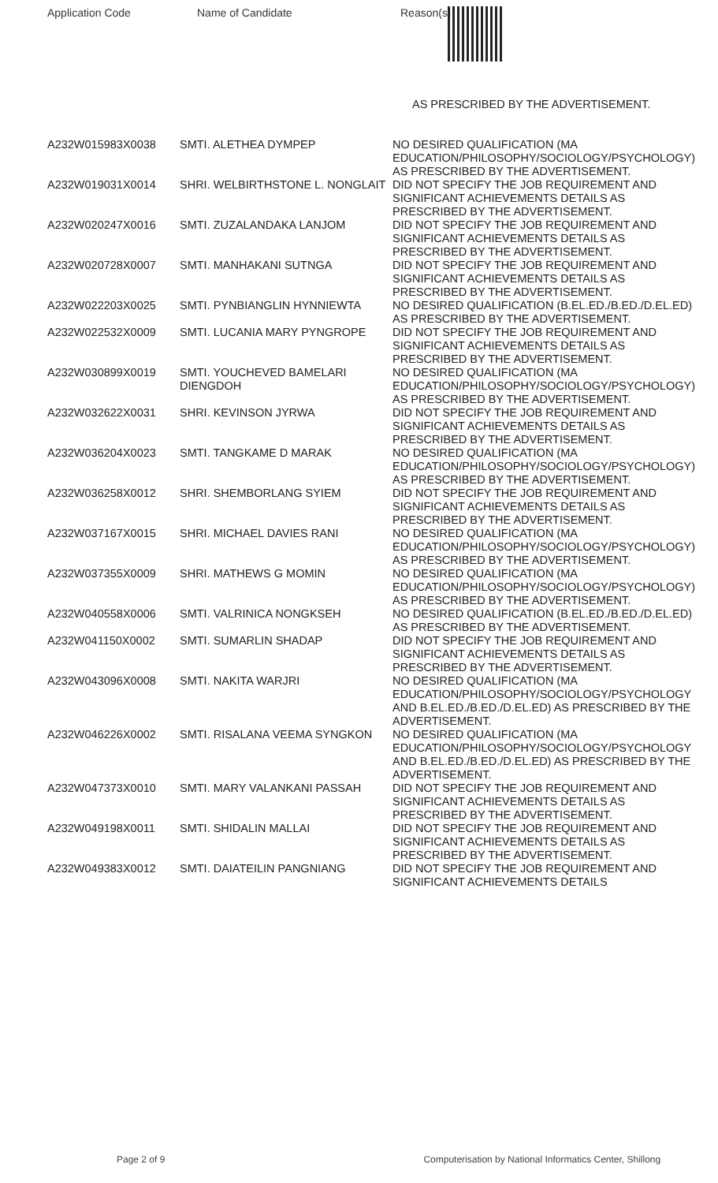Application Code Name of Candidate Reason(s)
AS PRESCRIBED BY THE ADVERTISEMENT.
| A232W015983X0038 | SMTI. ALETHEA DYMPEP | NO DESIRED QUALIFICATION (MA EDUCATION/PHILOSOPHY/SOCIOLOGY/PSYCHOLOGY) AS PRESCRIBED BY THE ADVERTISEMENT. |
| A232W019031X0014 | SHRI. WELBIRTHSTONE L. NONGLAIT | DID NOT SPECIFY THE JOB REQUIREMENT AND SIGNIFICANT ACHIEVEMENTS DETAILS AS PRESCRIBED BY THE ADVERTISEMENT. |
| A232W020247X0016 | SMTI. ZUZALANDAKA LANJOM | DID NOT SPECIFY THE JOB REQUIREMENT AND SIGNIFICANT ACHIEVEMENTS DETAILS AS PRESCRIBED BY THE ADVERTISEMENT. |
| A232W020728X0007 | SMTI. MANHAKANI SUTNGA | DID NOT SPECIFY THE JOB REQUIREMENT AND SIGNIFICANT ACHIEVEMENTS DETAILS AS PRESCRIBED BY THE ADVERTISEMENT. |
| A232W022203X0025 | SMTI. PYNBIANGLIN HYNNIEWTA | NO DESIRED QUALIFICATION (B.EL.ED./B.ED./D.EL.ED) AS PRESCRIBED BY THE ADVERTISEMENT. |
| A232W022532X0009 | SMTI. LUCANIA MARY PYNGROPE | DID NOT SPECIFY THE JOB REQUIREMENT AND SIGNIFICANT ACHIEVEMENTS DETAILS AS PRESCRIBED BY THE ADVERTISEMENT. |
| A232W030899X0019 | SMTI. YOUCHEVED BAMELARI DIENGDOH | NO DESIRED QUALIFICATION (MA EDUCATION/PHILOSOPHY/SOCIOLOGY/PSYCHOLOGY) AS PRESCRIBED BY THE ADVERTISEMENT. |
| A232W032622X0031 | SHRI. KEVINSON JYRWA | DID NOT SPECIFY THE JOB REQUIREMENT AND SIGNIFICANT ACHIEVEMENTS DETAILS AS PRESCRIBED BY THE ADVERTISEMENT. |
| A232W036204X0023 | SMTI. TANGKAME D MARAK | NO DESIRED QUALIFICATION (MA EDUCATION/PHILOSOPHY/SOCIOLOGY/PSYCHOLOGY) AS PRESCRIBED BY THE ADVERTISEMENT. |
| A232W036258X0012 | SHRI. SHEMBORLANG SYIEM | DID NOT SPECIFY THE JOB REQUIREMENT AND SIGNIFICANT ACHIEVEMENTS DETAILS AS PRESCRIBED BY THE ADVERTISEMENT. |
| A232W037167X0015 | SHRI. MICHAEL DAVIES RANI | NO DESIRED QUALIFICATION (MA EDUCATION/PHILOSOPHY/SOCIOLOGY/PSYCHOLOGY) AS PRESCRIBED BY THE ADVERTISEMENT. |
| A232W037355X0009 | SHRI. MATHEWS G MOMIN | NO DESIRED QUALIFICATION (MA EDUCATION/PHILOSOPHY/SOCIOLOGY/PSYCHOLOGY) AS PRESCRIBED BY THE ADVERTISEMENT. |
| A232W040558X0006 | SMTI. VALRINICA NONGKSEH | NO DESIRED QUALIFICATION (B.EL.ED./B.ED./D.EL.ED) AS PRESCRIBED BY THE ADVERTISEMENT. |
| A232W041150X0002 | SMTI. SUMARLIN SHADAP | DID NOT SPECIFY THE JOB REQUIREMENT AND SIGNIFICANT ACHIEVEMENTS DETAILS AS PRESCRIBED BY THE ADVERTISEMENT. |
| A232W043096X0008 | SMTI. NAKITA WARJRI | NO DESIRED QUALIFICATION (MA EDUCATION/PHILOSOPHY/SOCIOLOGY/PSYCHOLOGY AND B.EL.ED./B.ED./D.EL.ED) AS PRESCRIBED BY THE ADVERTISEMENT. |
| A232W046226X0002 | SMTI. RISALANA VEEMA SYNGKON | NO DESIRED QUALIFICATION (MA EDUCATION/PHILOSOPHY/SOCIOLOGY/PSYCHOLOGY AND B.EL.ED./B.ED./D.EL.ED) AS PRESCRIBED BY THE ADVERTISEMENT. |
| A232W047373X0010 | SMTI. MARY VALANKANI PASSAH | DID NOT SPECIFY THE JOB REQUIREMENT AND SIGNIFICANT ACHIEVEMENTS DETAILS AS PRESCRIBED BY THE ADVERTISEMENT. |
| A232W049198X0011 | SMTI. SHIDALIN MALLAI | DID NOT SPECIFY THE JOB REQUIREMENT AND SIGNIFICANT ACHIEVEMENTS DETAILS AS PRESCRIBED BY THE ADVERTISEMENT. |
| A232W049383X0012 | SMTI. DAIATEILIN PANGNIANG | DID NOT SPECIFY THE JOB REQUIREMENT AND SIGNIFICANT ACHIEVEMENTS DETAILS |
Page 2 of 9 Computerisation by National Informatics Center, Shillong